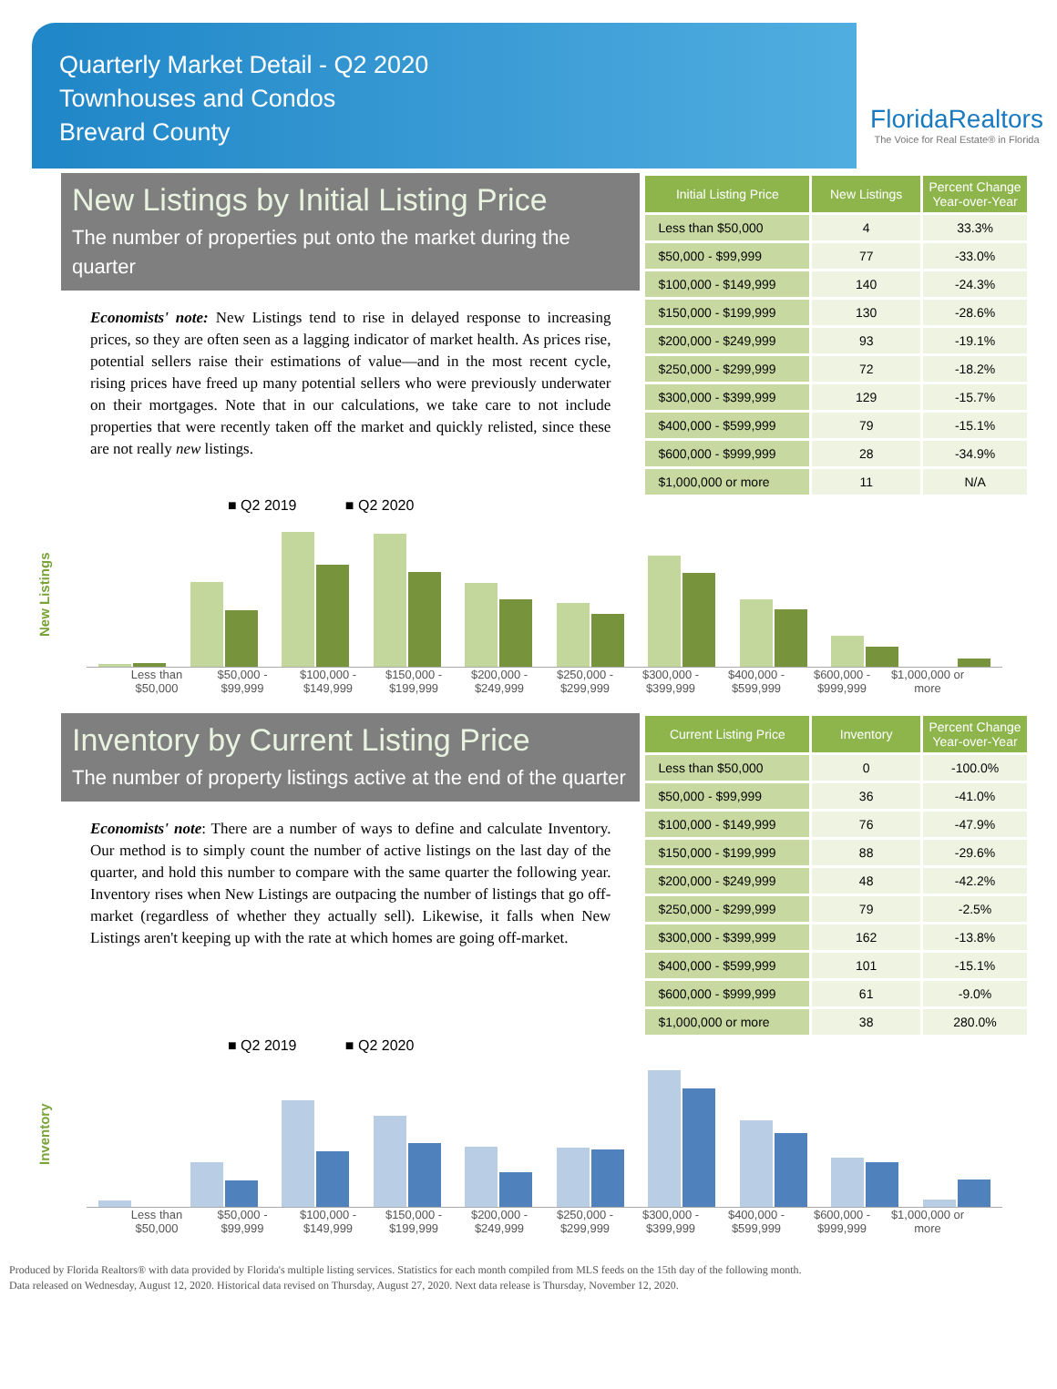Quarterly Market Detail - Q2 2020
Townhouses and Condos
Brevard County
FloridaRealtors
The Voice for Real Estate® in Florida
New Listings by Initial Listing Price
The number of properties put onto the market during the quarter
Economists' note: New Listings tend to rise in delayed response to increasing prices, so they are often seen as a lagging indicator of market health. As prices rise, potential sellers raise their estimations of value—and in the most recent cycle, rising prices have freed up many potential sellers who were previously underwater on their mortgages. Note that in our calculations, we take care to not include properties that were recently taken off the market and quickly relisted, since these are not really new listings.
| Initial Listing Price | New Listings | Percent Change Year-over-Year |
| --- | --- | --- |
| Less than $50,000 | 4 | 33.3% |
| $50,000 - $99,999 | 77 | -33.0% |
| $100,000 - $149,999 | 140 | -24.3% |
| $150,000 - $199,999 | 130 | -28.6% |
| $200,000 - $249,999 | 93 | -19.1% |
| $250,000 - $299,999 | 72 | -18.2% |
| $300,000 - $399,999 | 129 | -15.7% |
| $400,000 - $599,999 | 79 | -15.1% |
| $600,000 - $999,999 | 28 | -34.9% |
| $1,000,000 or more | 11 | N/A |
■ Q2 2019 ■ Q2 2020
New Listings
Less than $50,000 $50,000 - $99,999 $100,000 - $149,999 $150,000 - $199,999 $200,000 - $249,999 $250,000 - $299,999 $300,000 - $399,999 $400,000 - $599,999 $600,000 - $999,999 $1,000,000 or more
Inventory by Current Listing Price
The number of property listings active at the end of the quarter
Economists' note: There are a number of ways to define and calculate Inventory. Our method is to simply count the number of active listings on the last day of the quarter, and hold this number to compare with the same quarter the following year. Inventory rises when New Listings are outpacing the number of listings that go off-market (regardless of whether they actually sell). Likewise, it falls when New Listings aren't keeping up with the rate at which homes are going off-market.
| Current Listing Price | Inventory | Percent Change Year-over-Year |
| --- | --- | --- |
| Less than $50,000 | 0 | -100.0% |
| $50,000 - $99,999 | 36 | -41.0% |
| $100,000 - $149,999 | 76 | -47.9% |
| $150,000 - $199,999 | 88 | -29.6% |
| $200,000 - $249,999 | 48 | -42.2% |
| $250,000 - $299,999 | 79 | -2.5% |
| $300,000 - $399,999 | 162 | -13.8% |
| $400,000 - $599,999 | 101 | -15.1% |
| $600,000 - $999,999 | 61 | -9.0% |
| $1,000,000 or more | 38 | 280.0% |
■ Q2 2019 ■ Q2 2020
Inventory
Less than $50,000 $50,000 - $99,999 $100,000 - $149,999 $150,000 - $199,999 $200,000 - $249,999 $250,000 - $299,999 $300,000 - $399,999 $400,000 - $599,999 $600,000 - $999,999 $1,000,000 or more
Produced by Florida Realtors® with data provided by Florida's multiple listing services. Statistics for each month compiled from MLS feeds on the 15th day of the following month.
Data released on Wednesday, August 12, 2020. Historical data revised on Thursday, August 27, 2020. Next data release is Thursday, November 12, 2020.